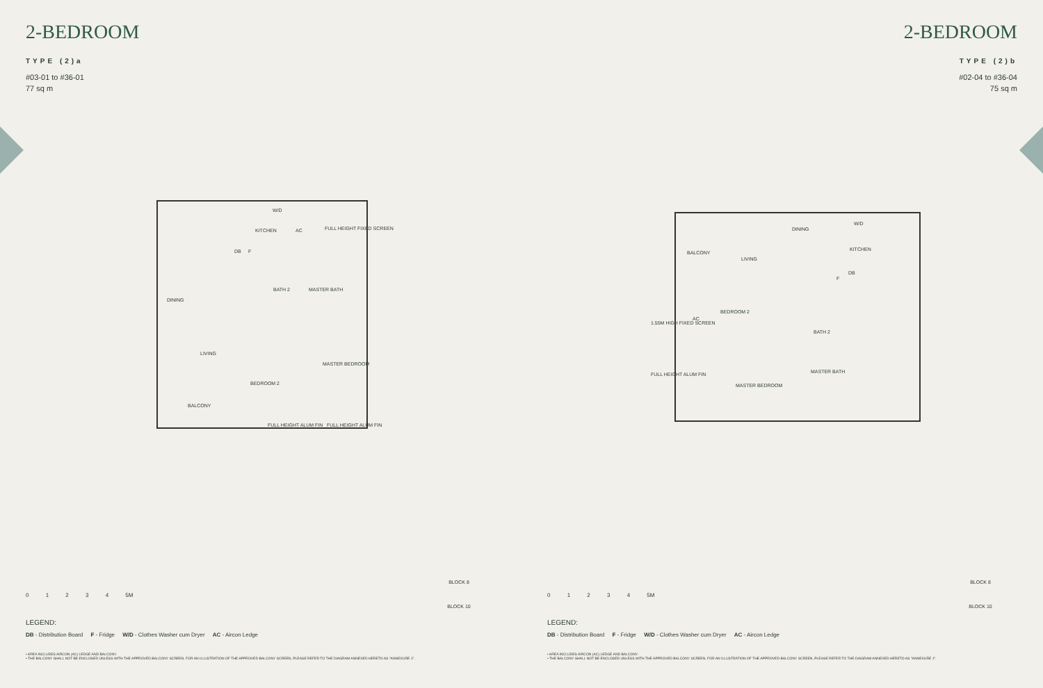2-BEDROOM
TYPE (2)a
#03-01 to #36-01
77 sq m
KITCHEN AC
W/D
FULL HEIGHT FIXED SCREEN
DB F
BATH 2 MASTER BATH
DINING
LIVING
MASTER BEDROOM
BEDROOM 2
BALCONY
FULL HEIGHT ALUM FIN FULL HEIGHT ALUM FIN
0 1 2 3 4 5M
LEGEND:
DB - Distribution Board F - Fridge W/D - Clothes Washer cum Dryer AC - Aircon Ledge
• AREA INCLUDES AIRCON (AC) LEDGE AND BALCONY.
• THE BALCONY SHALL NOT BE ENCLOSED UNLESS WITH THE APPROVED BALCONY SCREEN. FOR AN ILLUSTRATION OF THE APPROVED BALCONY SCREEN, PLEASE REFER TO THE DIAGRAM ANNEXED HERETO AS "ANNEXURE 1".
BLOCK 8
BLOCK 10
2-BEDROOM
TYPE (2)b
#02-04 to #36-04
75 sq m
BALCONY
LIVING
DINING
W/D
KITCHEN
DB
F
AC
1.55M HIGH FIXED SCREEN
BEDROOM 2
BATH 2
MASTER BATH FULL HEIGHT ALUM FIN
MASTER BEDROOM
0 1 2 3 4 5M
LEGEND:
DB - Distribution Board F - Fridge W/D - Clothes Washer cum Dryer AC - Aircon Ledge
• AREA INCLUDES AIRCON (AC) LEDGE AND BALCONY.
• THE BALCONY SHALL NOT BE ENCLOSED UNLESS WITH THE APPROVED BALCONY SCREEN. FOR AN ILLUSTRATION OF THE APPROVED BALCONY SCREEN, PLEASE REFER TO THE DIAGRAM ANNEXED HERETO AS "ANNEXURE 1".
BLOCK 8
BLOCK 10